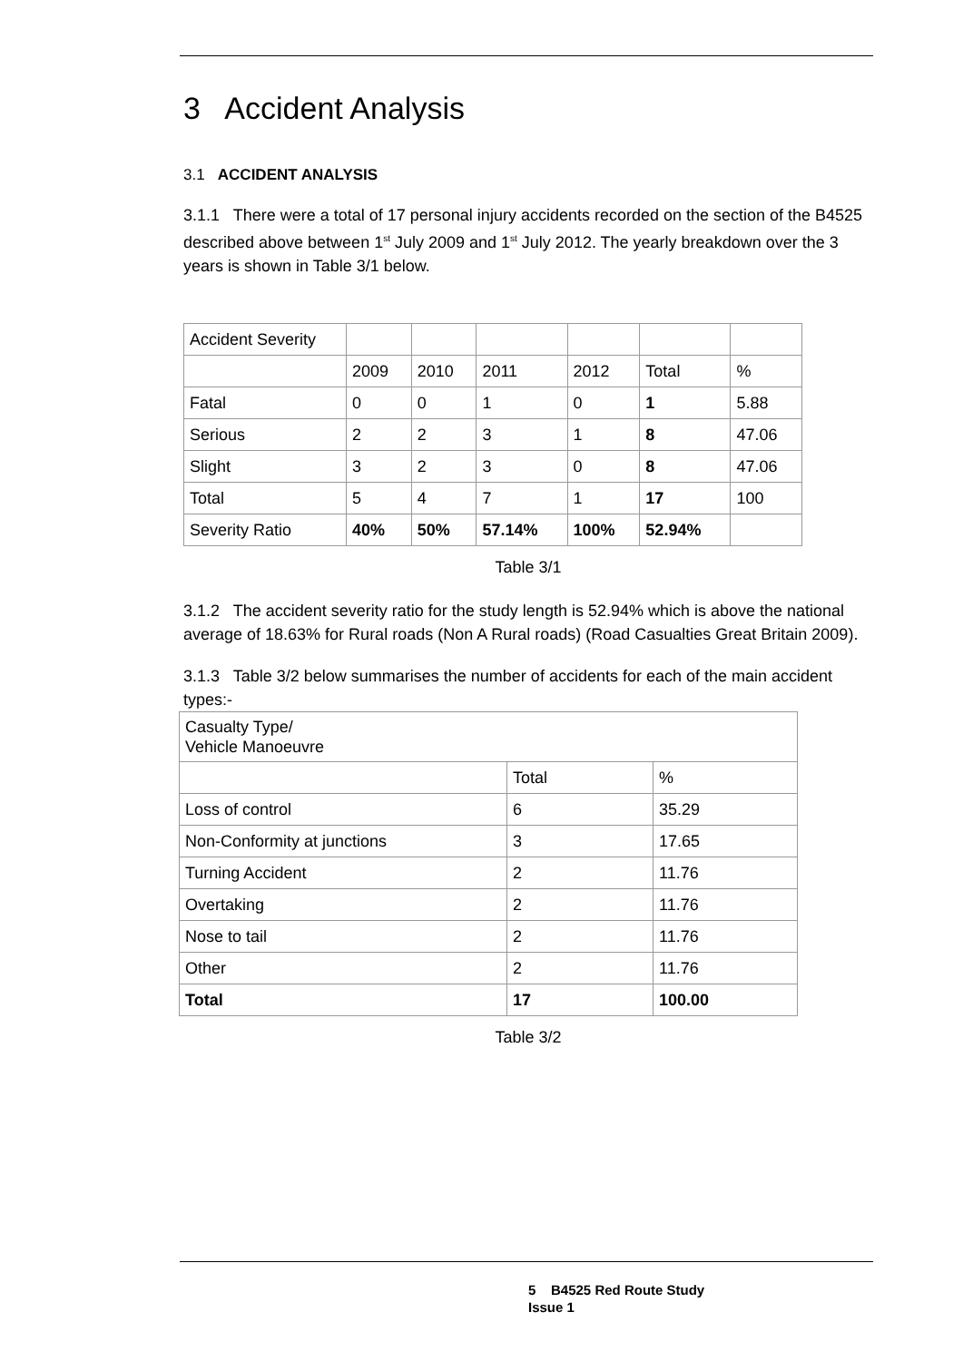3 Accident Analysis
3.1 ACCIDENT ANALYSIS
3.1.1 There were a total of 17 personal injury accidents recorded on the section of the B4525 described above between 1<sup>st</sup> July 2009 and 1<sup>st</sup> July 2012. The yearly breakdown over the 3 years is shown in Table 3/1 below.
| Accident Severity | | | | | | |
| | 2009 | 2010 | 2011 | 2012 | Total | % |
| Fatal | 0 | 0 | 1 | 0 | 1 | 5.88 |
| Serious | 2 | 2 | 3 | 1 | 8 | 47.06 |
| Slight | 3 | 2 | 3 | 0 | 8 | 47.06 |
| Total | 5 | 4 | 7 | 1 | 17 | 100 |
| Severity Ratio | 40% | 50% | 57.14% | 100% | 52.94% | |
Table 3/1
3.1.2 The accident severity ratio for the study length is 52.94% which is above the national average of 18.63% for Rural roads (Non A Rural roads) (Road Casualties Great Britain 2009).
3.1.3 Table 3/2 below summarises the number of accidents for each of the main accident types:-
| Casualty Type/ Vehicle Manoeuvre | | |
| | Total | % |
| Loss of control | 6 | 35.29 |
| Non-Conformity at junctions | 3 | 17.65 |
| Turning Accident | 2 | 11.76 |
| Overtaking | 2 | 11.76 |
| Nose to tail | 2 | 11.76 |
| Other | 2 | 11.76 |
| Total | 17 | 100.00 |
Table 3/2
5 B4525 Red Route Study
Issue 1